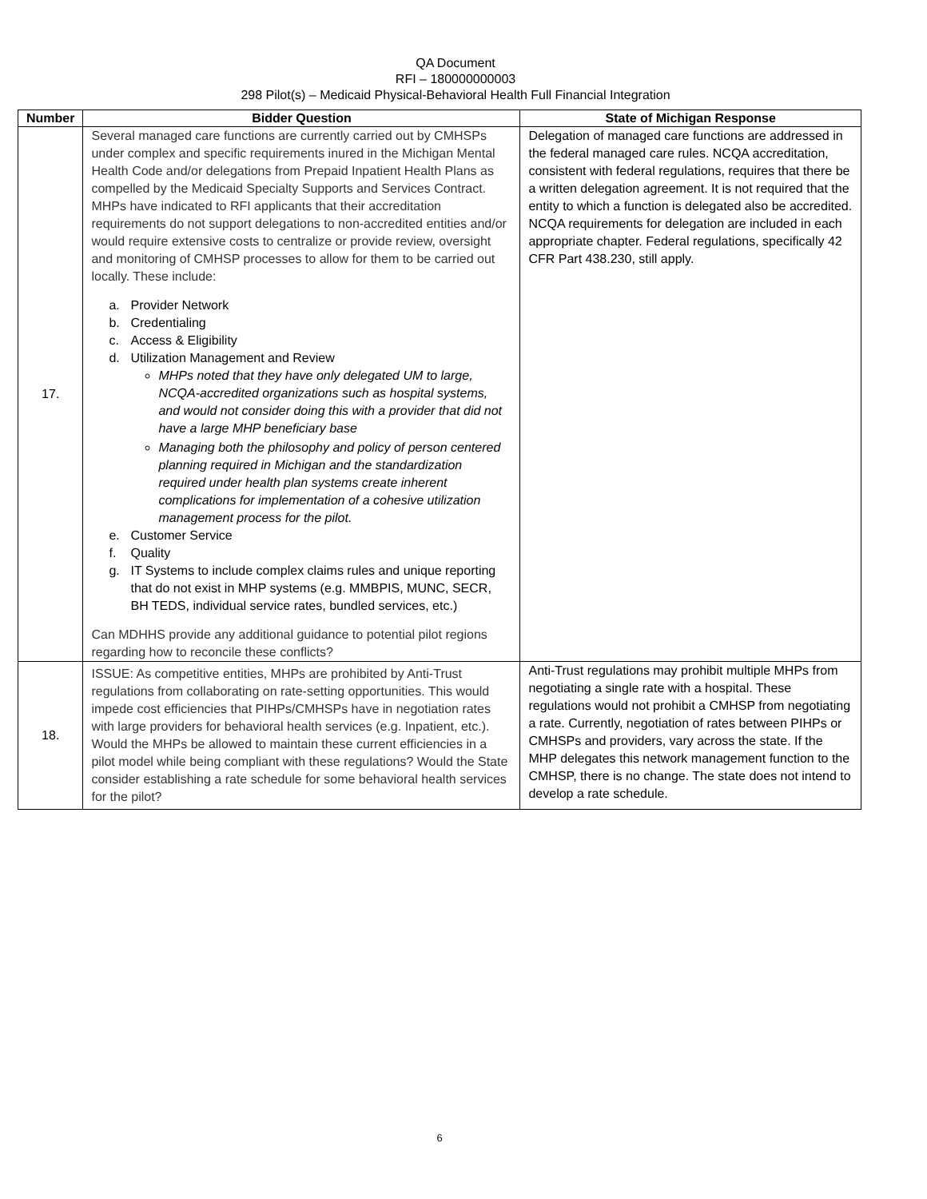QA Document
RFI – 180000000003
298 Pilot(s) – Medicaid Physical-Behavioral Health Full Financial Integration
| Number | Bidder Question | State of Michigan Response |
| --- | --- | --- |
| 17. | Several managed care functions are currently carried out by CMHSPs under complex and specific requirements inured in the Michigan Mental Health Code and/or delegations from Prepaid Inpatient Health Plans as compelled by the Medicaid Specialty Supports and Services Contract. MHPs have indicated to RFI applicants that their accreditation requirements do not support delegations to non-accredited entities and/or would require extensive costs to centralize or provide review, oversight and monitoring of CMHSP processes to allow for them to be carried out locally. These include: a. Provider Network b. Credentialing c. Access & Eligibility d. Utilization Management and Review MHPs noted that they have only delegated UM to large, NCQA-accredited organizations such as hospital systems, and would not consider doing this with a provider that did not have a large MHP beneficiary base Managing both the philosophy and policy of person centered planning required in Michigan and the standardization required under health plan systems create inherent complications for implementation of a cohesive utilization management process for the pilot. e. Customer Service f. Quality g. IT Systems to include complex claims rules and unique reporting that do not exist in MHP systems (e.g. MMBPIS, MUNC, SECR, BH TEDS, individual service rates, bundled services, etc.) Can MDHHS provide any additional guidance to potential pilot regions regarding how to reconcile these conflicts? | Delegation of managed care functions are addressed in the federal managed care rules. NCQA accreditation, consistent with federal regulations, requires that there be a written delegation agreement. It is not required that the entity to which a function is delegated also be accredited. NCQA requirements for delegation are included in each appropriate chapter. Federal regulations, specifically 42 CFR Part 438.230, still apply. |
| 18. | ISSUE: As competitive entities, MHPs are prohibited by Anti-Trust regulations from collaborating on rate-setting opportunities. This would impede cost efficiencies that PIHPs/CMHSPs have in negotiation rates with large providers for behavioral health services (e.g. Inpatient, etc.). Would the MHPs be allowed to maintain these current efficiencies in a pilot model while being compliant with these regulations? Would the State consider establishing a rate schedule for some behavioral health services for the pilot? | Anti-Trust regulations may prohibit multiple MHPs from negotiating a single rate with a hospital. These regulations would not prohibit a CMHSP from negotiating a rate. Currently, negotiation of rates between PIHPs or CMHSPs and providers, vary across the state. If the MHP delegates this network management function to the CMHSP, there is no change. The state does not intend to develop a rate schedule. |
6